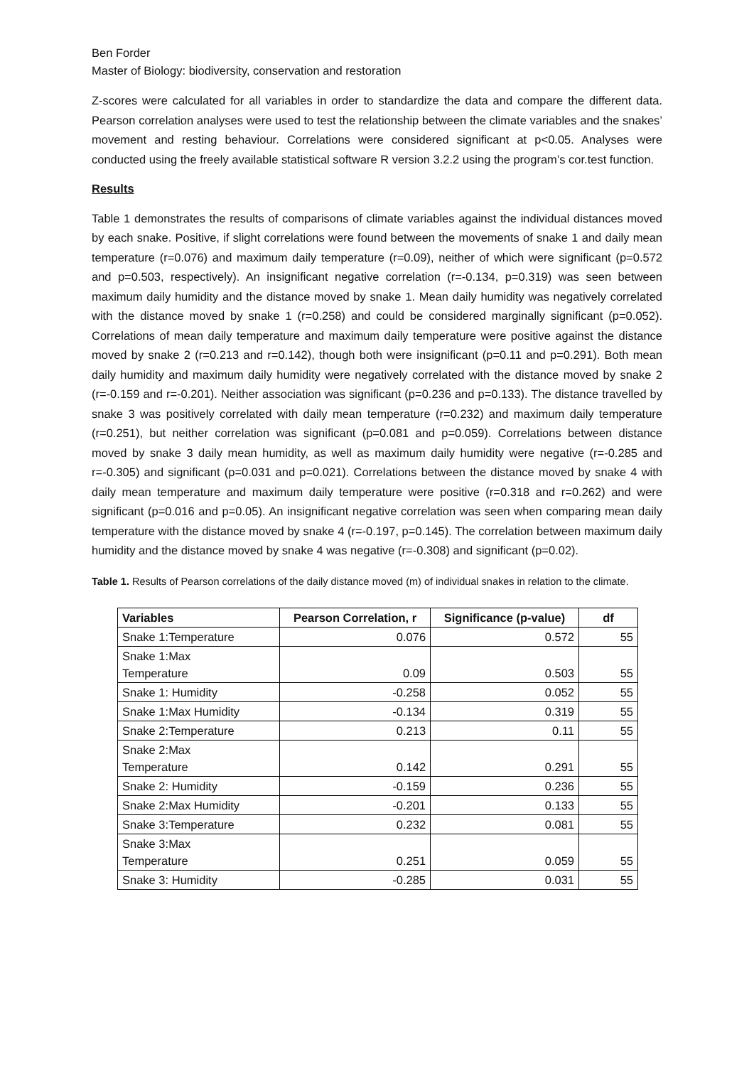Ben Forder
Master of Biology: biodiversity, conservation and restoration
Z-scores were calculated for all variables in order to standardize the data and compare the different data. Pearson correlation analyses were used to test the relationship between the climate variables and the snakes’ movement and resting behaviour. Correlations were considered significant at p<0.05. Analyses were conducted using the freely available statistical software R version 3.2.2 using the program’s cor.test function.
Results
Table 1 demonstrates the results of comparisons of climate variables against the individual distances moved by each snake. Positive, if slight correlations were found between the movements of snake 1 and daily mean temperature (r=0.076) and maximum daily temperature (r=0.09), neither of which were significant (p=0.572 and p=0.503, respectively). An insignificant negative correlation (r=-0.134, p=0.319) was seen between maximum daily humidity and the distance moved by snake 1. Mean daily humidity was negatively correlated with the distance moved by snake 1 (r=0.258) and could be considered marginally significant (p=0.052). Correlations of mean daily temperature and maximum daily temperature were positive against the distance moved by snake 2 (r=0.213 and r=0.142), though both were insignificant (p=0.11 and p=0.291). Both mean daily humidity and maximum daily humidity were negatively correlated with the distance moved by snake 2 (r=-0.159 and r=-0.201). Neither association was significant (p=0.236 and p=0.133). The distance travelled by snake 3 was positively correlated with daily mean temperature (r=0.232) and maximum daily temperature (r=0.251), but neither correlation was significant (p=0.081 and p=0.059). Correlations between distance moved by snake 3 daily mean humidity, as well as maximum daily humidity were negative (r=-0.285 and r=-0.305) and significant (p=0.031 and p=0.021). Correlations between the distance moved by snake 4 with daily mean temperature and maximum daily temperature were positive (r=0.318 and r=0.262) and were significant (p=0.016 and p=0.05). An insignificant negative correlation was seen when comparing mean daily temperature with the distance moved by snake 4 (r=-0.197, p=0.145). The correlation between maximum daily humidity and the distance moved by snake 4 was negative (r=-0.308) and significant (p=0.02).
Table 1. Results of Pearson correlations of the daily distance moved (m) of individual snakes in relation to the climate.
| Variables | Pearson Correlation, r | Significance (p-value) | df |
| --- | --- | --- | --- |
| Snake 1:Temperature | 0.076 | 0.572 | 55 |
| Snake 1:Max Temperature | 0.09 | 0.503 | 55 |
| Snake 1: Humidity | -0.258 | 0.052 | 55 |
| Snake 1:Max Humidity | -0.134 | 0.319 | 55 |
| Snake 2:Temperature | 0.213 | 0.11 | 55 |
| Snake 2:Max Temperature | 0.142 | 0.291 | 55 |
| Snake 2: Humidity | -0.159 | 0.236 | 55 |
| Snake 2:Max Humidity | -0.201 | 0.133 | 55 |
| Snake 3:Temperature | 0.232 | 0.081 | 55 |
| Snake 3:Max Temperature | 0.251 | 0.059 | 55 |
| Snake 3: Humidity | -0.285 | 0.031 | 55 |